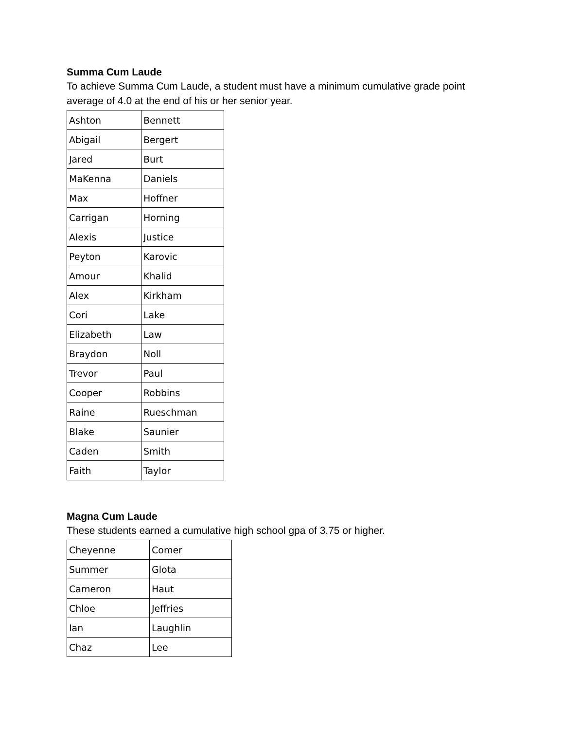Summa Cum Laude
To achieve Summa Cum Laude, a student must have a minimum cumulative grade point average of 4.0 at the end of his or her senior year.
| Ashton | Bennett |
| Abigail | Bergert |
| Jared | Burt |
| MaKenna | Daniels |
| Max | Hoffner |
| Carrigan | Horning |
| Alexis | Justice |
| Peyton | Karovic |
| Amour | Khalid |
| Alex | Kirkham |
| Cori | Lake |
| Elizabeth | Law |
| Braydon | Noll |
| Trevor | Paul |
| Cooper | Robbins |
| Raine | Rueschman |
| Blake | Saunier |
| Caden | Smith |
| Faith | Taylor |
Magna Cum Laude
These students earned a cumulative high school gpa of 3.75 or higher.
| Cheyenne | Comer |
| Summer | Glota |
| Cameron | Haut |
| Chloe | Jeffries |
| Ian | Laughlin |
| Chaz | Lee |